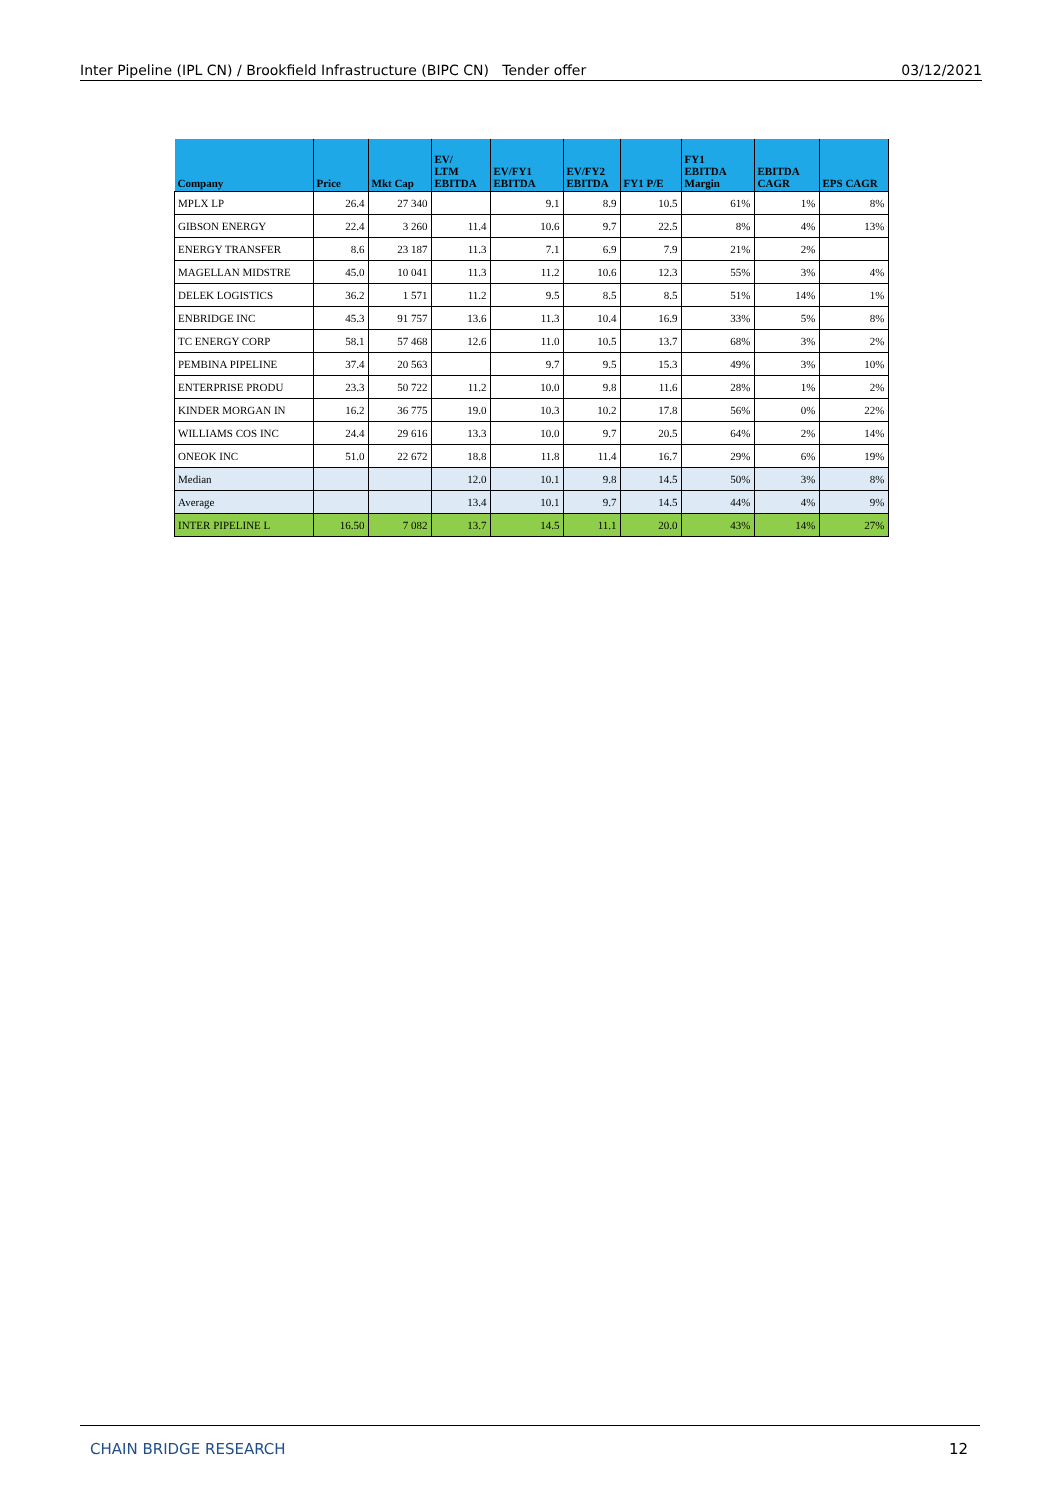Inter Pipeline (IPL CN) / Brookfield Infrastructure (BIPC CN) Tender offer 03/12/2021
| Company | Price | Mkt Cap | EV/ LTM EBITDA | EV/FY1 EBITDA | EV/FY2 EBITDA | FY1 P/E | FY1 EBITDA Margin | EBITDA CAGR | EPS CAGR |
| --- | --- | --- | --- | --- | --- | --- | --- | --- | --- |
| MPLX LP | 26.4 | 27 340 | | 9.1 | 8.9 | 10.5 | 61% | 1% | 8% |
| GIBSON ENERGY | 22.4 | 3 260 | 11.4 | 10.6 | 9.7 | 22.5 | 8% | 4% | 13% |
| ENERGY TRANSFER | 8.6 | 23 187 | 11.3 | 7.1 | 6.9 | 7.9 | 21% | 2% | |
| MAGELLAN MIDSTRE | 45.0 | 10 041 | 11.3 | 11.2 | 10.6 | 12.3 | 55% | 3% | 4% |
| DELEK LOGISTICS | 36.2 | 1 571 | 11.2 | 9.5 | 8.5 | 8.5 | 51% | 14% | 1% |
| ENBRIDGE INC | 45.3 | 91 757 | 13.6 | 11.3 | 10.4 | 16.9 | 33% | 5% | 8% |
| TC ENERGY CORP | 58.1 | 57 468 | 12.6 | 11.0 | 10.5 | 13.7 | 68% | 3% | 2% |
| PEMBINA PIPELINE | 37.4 | 20 563 | | 9.7 | 9.5 | 15.3 | 49% | 3% | 10% |
| ENTERPRISE PRODU | 23.3 | 50 722 | 11.2 | 10.0 | 9.8 | 11.6 | 28% | 1% | 2% |
| KINDER MORGAN IN | 16.2 | 36 775 | 19.0 | 10.3 | 10.2 | 17.8 | 56% | 0% | 22% |
| WILLIAMS COS INC | 24.4 | 29 616 | 13.3 | 10.0 | 9.7 | 20.5 | 64% | 2% | 14% |
| ONEOK INC | 51.0 | 22 672 | 18.8 | 11.8 | 11.4 | 16.7 | 29% | 6% | 19% |
| Median | | | 12.0 | 10.1 | 9.8 | 14.5 | 50% | 3% | 8% |
| Average | | | 13.4 | 10.1 | 9.7 | 14.5 | 44% | 4% | 9% |
| INTER PIPELINE L | 16.50 | 7 082 | 13.7 | 14.5 | 11.1 | 20.0 | 43% | 14% | 27% |
CHAIN BRIDGE RESEARCH 12